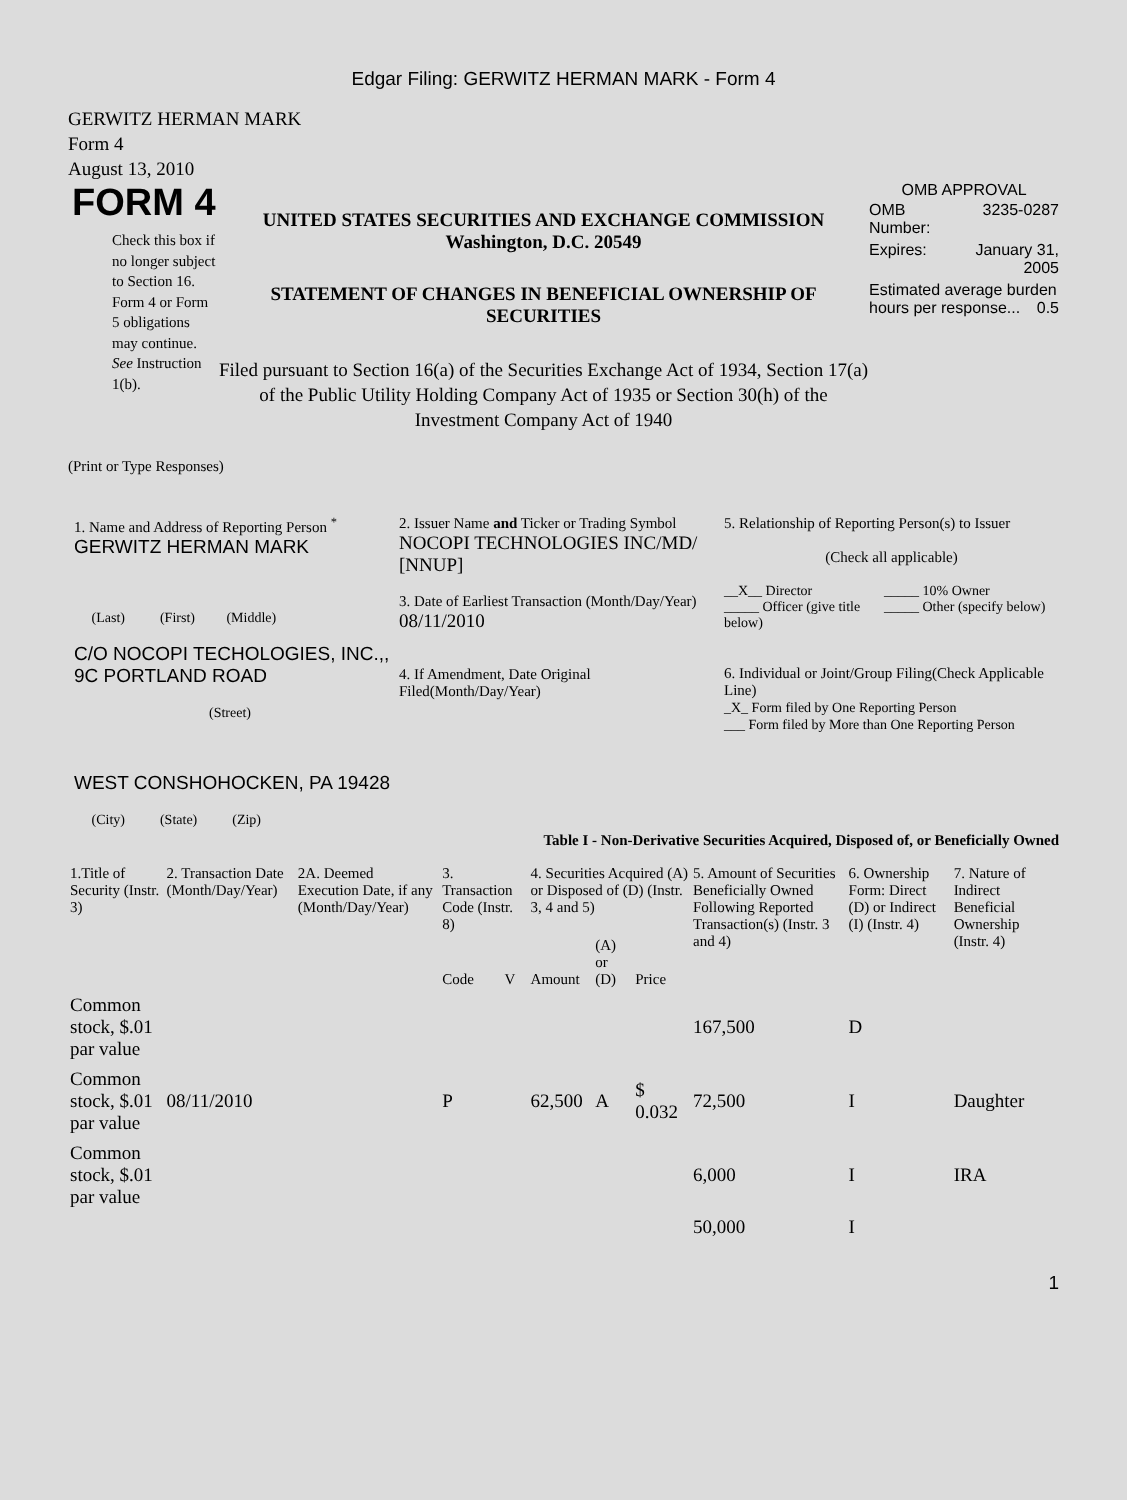Edgar Filing: GERWITZ HERMAN MARK - Form 4
GERWITZ HERMAN MARK
Form 4
August 13, 2010
FORM 4
Check this box if no longer subject to Section 16. Form 4 or Form 5 obligations may continue. See Instruction 1(b).
UNITED STATES SECURITIES AND EXCHANGE COMMISSION
Washington, D.C. 20549
STATEMENT OF CHANGES IN BENEFICIAL OWNERSHIP OF SECURITIES
Filed pursuant to Section 16(a) of the Securities Exchange Act of 1934, Section 17(a) of the Public Utility Holding Company Act of 1935 or Section 30(h) of the Investment Company Act of 1940
OMB APPROVAL
| OMB Number: | 3235-0287 |
| Expires: | January 31, 2005 |
| Estimated average burden hours per response... 0.5 | |
(Print or Type Responses)
1. Name and Address of Reporting Person <sup>*</sup>
GERWITZ HERMAN MARK
(Last) (First) (Middle)
C/O NOCOPI TECHOLOGIES, INC.,, 9C PORTLAND ROAD
(Street)
WEST CONSHOHOCKEN, PA 19428
(City) (State) (Zip)
2. Issuer Name and Ticker or Trading Symbol
NOCOPI TECHNOLOGIES INC/MD/ [NNUP]
3. Date of Earliest Transaction (Month/Day/Year)
08/11/2010
4. If Amendment, Date Original Filed(Month/Day/Year)
5. Relationship of Reporting Person(s) to Issuer
(Check all applicable)
__X__ Director
_____ Officer (give title below)
_____ 10% Owner
_____ Other (specify below)
6. Individual or Joint/Group Filing(Check Applicable Line)
_X_ Form filed by One Reporting Person
___ Form filed by More than One Reporting Person
Table I - Non-Derivative Securities Acquired, Disposed of, or Beneficially Owned
| 1.Title of Security (Instr. 3) | 2. Transaction Date (Month/Day/Year) | 2A. Deemed Execution Date, if any (Month/Day/Year) | 3. Transaction Code (Instr. 8) | | 4. Securities Acquired (A) or Disposed of (D) (Instr. 3, 4 and 5) | | | 5. Amount of Securities Beneficially Owned Following Reported Transaction(s) (Instr. 3 and 4) | 6. Ownership Form: Direct (D) or Indirect (I) (Instr. 4) | 7. Nature of Indirect Beneficial Ownership (Instr. 4) |
| --- | --- | --- | --- | --- | --- | --- | --- | --- | --- | --- |
| | | | Code | V | Amount | (A) or (D) | Price | | | |
| Common stock, $.01 par value | | | | | | | | 167,500 | D | |
| Common stock, $.01 par value | 08/11/2010 | | P | | 62,500 | A | $ 0.032 | 72,500 | I | Daughter |
| Common stock, $.01 par value | | | | | | | | 6,000 | I | IRA |
| | | | | | | | | 50,000 | I | |
1